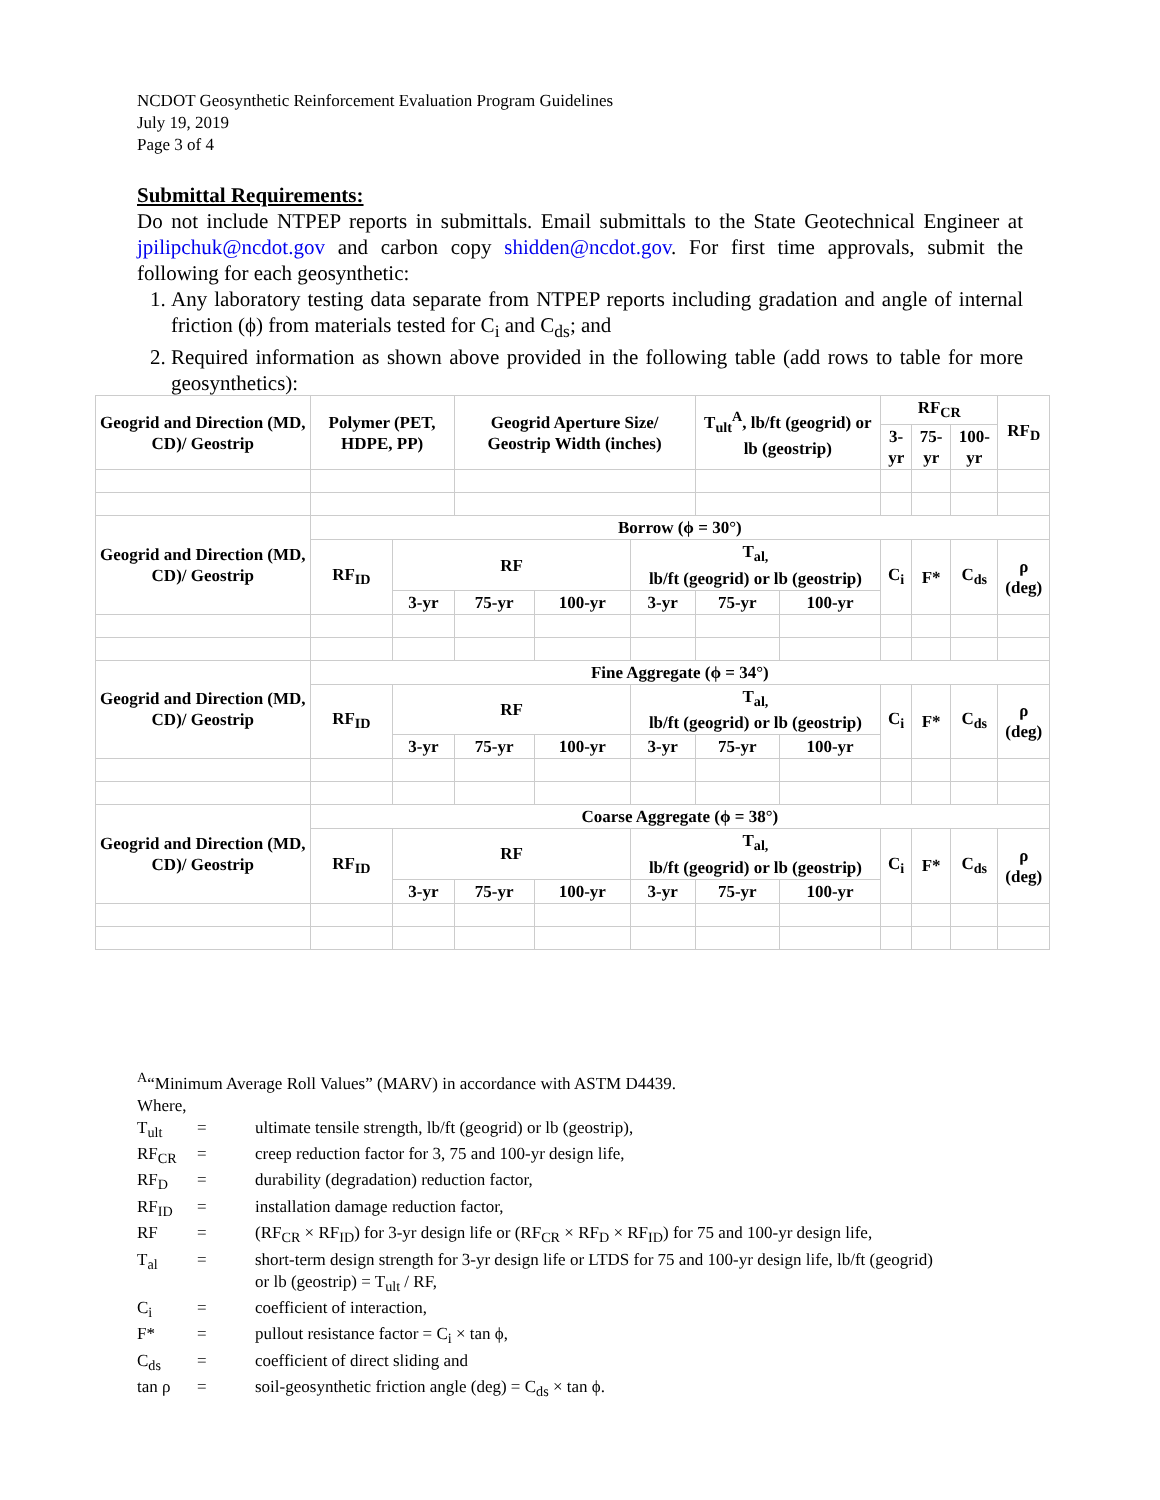NCDOT Geosynthetic Reinforcement Evaluation Program Guidelines
July 19, 2019
Page 3 of 4
Submittal Requirements:
Do not include NTPEP reports in submittals. Email submittals to the State Geotechnical Engineer at jpilipchuk@ncdot.gov and carbon copy shidden@ncdot.gov. For first time approvals, submit the following for each geosynthetic:
1. Any laboratory testing data separate from NTPEP reports including gradation and angle of internal friction (ϕ) from materials tested for C<sub>i</sub> and C<sub>ds</sub>; and
2. Required information as shown above provided in the following table (add rows to table for more geosynthetics):
| Geogrid and Direction (MD, CD)/ Geostrip | Polymer (PET, HDPE, PP) | | Geogrid Aperture Size/ Geostrip Width (inches) | | | T<sub>ult</sub><sup>A</sup>, lb/ft (geogrid) or lb (geostrip) | | RF<sub>CR</sub> | | | RF<sub>D</sub> |
| --- | --- | --- | --- | --- | --- | --- | --- | --- | --- | --- | --- |
| | | | | | | | | 3-yr | 75-yr | 100-yr | |
| Geogrid and Direction (MD, CD)/ Geostrip | Borrow (ϕ = 30°) | | | | | | | | | | |
| | RF<sub>ID</sub> | RF | | | T<sub>al,</sub> lb/ft (geogrid) or lb (geostrip) | | | C<sub>i</sub> | F* | C<sub>ds</sub> | ρ (deg) |
| | | 3-yr | 75-yr | 100-yr | 3-yr | 75-yr | 100-yr | | | | |
| Geogrid and Direction (MD, CD)/ Geostrip | Fine Aggregate (ϕ = 34°) | | | | | | | | | | |
| | RF<sub>ID</sub> | RF | | | T<sub>al,</sub> lb/ft (geogrid) or lb (geostrip) | | | C<sub>i</sub> | F* | C<sub>ds</sub> | ρ (deg) |
| | | 3-yr | 75-yr | 100-yr | 3-yr | 75-yr | 100-yr | | | | |
| Geogrid and Direction (MD, CD)/ Geostrip | Coarse Aggregate (ϕ = 38°) | | | | | | | | | | |
| | RF<sub>ID</sub> | RF | | | T<sub>al,</sub> lb/ft (geogrid) or lb (geostrip) | | | C<sub>i</sub> | F* | C<sub>ds</sub> | ρ (deg) |
| | | 3-yr | 75-yr | 100-yr | 3-yr | 75-yr | 100-yr | | | | |
<sup>A</sup>“Minimum Average Roll Values” (MARV) in accordance with ASTM D4439.
Where,
| T<sub>ult</sub> | = | ultimate tensile strength, lb/ft (geogrid) or lb (geostrip), |
| RF<sub>CR</sub> | = | creep reduction factor for 3, 75 and 100-yr design life, |
| RF<sub>D</sub> | = | durability (degradation) reduction factor, |
| RF<sub>ID</sub> | = | installation damage reduction factor, |
| RF | = | (RF<sub>CR</sub> × RF<sub>ID</sub>) for 3-yr design life or (RF<sub>CR</sub> × RF<sub>D</sub> × RF<sub>ID</sub>) for 75 and 100-yr design life, |
| T<sub>al</sub> | = | short-term design strength for 3-yr design life or LTDS for 75 and 100-yr design life, lb/ft (geogrid) or lb (geostrip) = T<sub>ult</sub> / RF, |
| C<sub>i</sub> | = | coefficient of interaction, |
| F* | = | pullout resistance factor = C<sub>i</sub> × tan ϕ, |
| C<sub>ds</sub> | = | coefficient of direct sliding and |
| tan ρ | = | soil-geosynthetic friction angle (deg) = C<sub>ds</sub> × tan ϕ. |